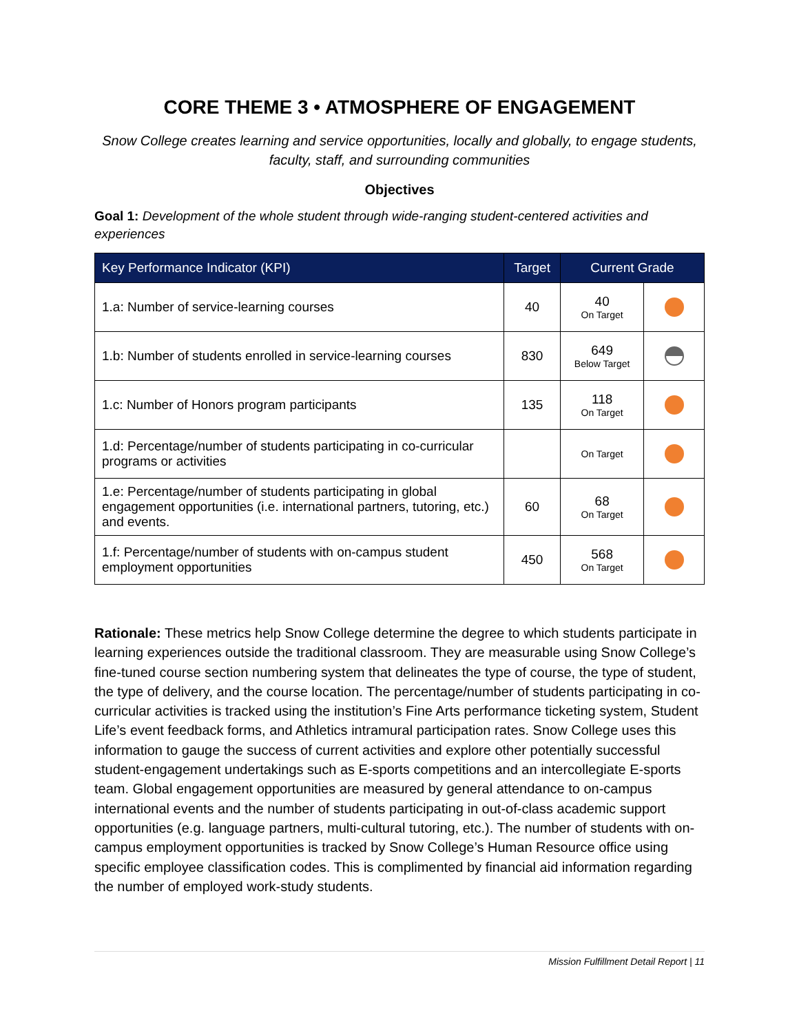CORE THEME 3 • ATMOSPHERE OF ENGAGEMENT
Snow College creates learning and service opportunities, locally and globally, to engage students, faculty, staff, and surrounding communities
Objectives
Goal 1: Development of the whole student through wide-ranging student-centered activities and experiences
| Key Performance Indicator (KPI) | Target | Current Grade | |
| --- | --- | --- | --- |
| 1.a: Number of service-learning courses | 40 | 40 On Target | |
| 1.b: Number of students enrolled in service-learning courses | 830 | 649 Below Target | |
| 1.c: Number of Honors program participants | 135 | 118 On Target | |
| 1.d: Percentage/number of students participating in co-curricular programs or activities | | On Target | |
| 1.e: Percentage/number of students participating in global engagement opportunities (i.e. international partners, tutoring, etc.) and events. | 60 | 68 On Target | |
| 1.f: Percentage/number of students with on-campus student employment opportunities | 450 | 568 On Target | |
Rationale: These metrics help Snow College determine the degree to which students participate in learning experiences outside the traditional classroom. They are measurable using Snow College’s fine-tuned course section numbering system that delineates the type of course, the type of student, the type of delivery, and the course location. The percentage/number of students participating in co-curricular activities is tracked using the institution’s Fine Arts performance ticketing system, Student Life’s event feedback forms, and Athletics intramural participation rates. Snow College uses this information to gauge the success of current activities and explore other potentially successful student-engagement undertakings such as E-sports competitions and an intercollegiate E-sports team. Global engagement opportunities are measured by general attendance to on-campus international events and the number of students participating in out-of-class academic support opportunities (e.g. language partners, multi-cultural tutoring, etc.). The number of students with on-campus employment opportunities is tracked by Snow College’s Human Resource office using specific employee classification codes. This is complimented by financial aid information regarding the number of employed work-study students.
Mission Fulfillment Detail Report | 11